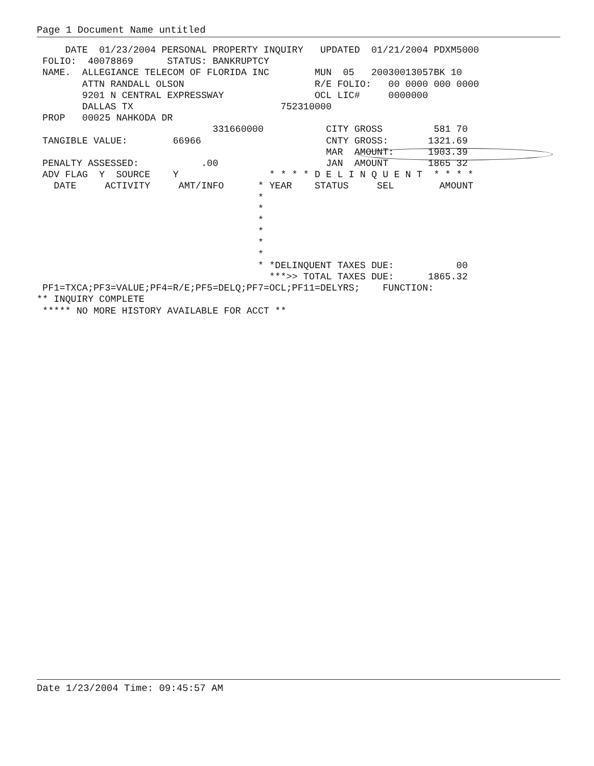Page 1 Document Name untitled
     DATE  01/23/2004 PERSONAL PROPERTY INQUIRY   UPDATED  01/21/2004 PDXM5000
 FOLIO:  40078869      STATUS: BANKRUPTCY
 NAME.  ALLEGIANCE TELECOM OF FLORIDA INC        MUN  05   20030013057BK 10
        ATTN RANDALL OLSON                       R/E FOLIO:   00 0000 000 0000
        9201 N CENTRAL EXPRESSWAY                OCL LIC#     0000000
        DALLAS TX                          752310000
 PROP   00025 NAHKODA DR
                               331660000           CITY GROSS         581 70
 TANGIBLE VALUE:        66966                      CNTY GROSS:       1321.69
                                                   MAR  AMOUNT:      1903.39
 PENALTY ASSESSED:           .00                   JAN  AMOUNT       1865 32
 ADV FLAG  Y  SOURCE    Y                * * * * D E L I N Q U E N T  * * * *
   DATE     ACTIVITY     AMT/INFO      * YEAR    STATUS     SEL        AMOUNT
                                       *
                                       *
                                       *
                                       *
                                       *
                                       *
                                       * *DELINQUENT TAXES DUE:           00
                                         ***>> TOTAL TAXES DUE:      1865.32
 PF1=TXCA;PF3=VALUE;PF4=R/E;PF5=DELQ;PF7=OCL;PF11=DELYRS;    FUNCTION:
** INQUIRY COMPLETE
 ***** NO MORE HISTORY AVAILABLE FOR ACCT **
Date 1/23/2004 Time: 09:45:57 AM